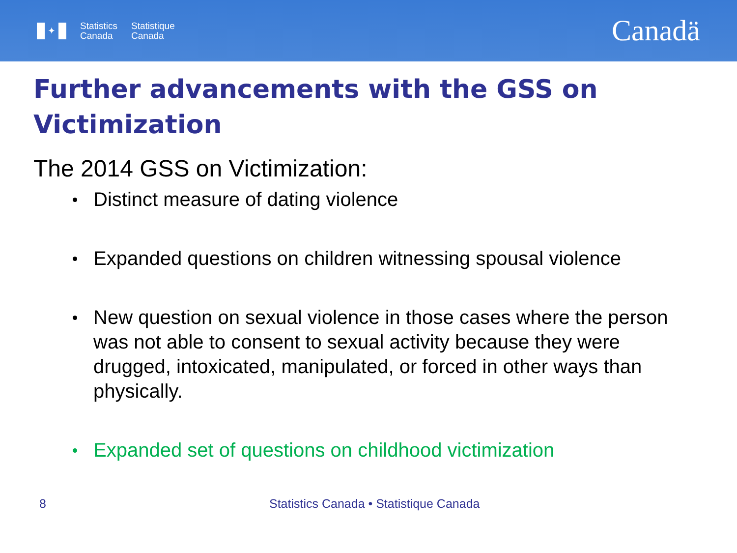✦
Statistics
Canada
Statistique
Canada
Canadä
Further advancements with the GSS on Victimization
The 2014 GSS on Victimization:
Distinct measure of dating violence
Expanded questions on children witnessing spousal violence
New question on sexual violence in those cases where the person was not able to consent to sexual activity because they were drugged, intoxicated, manipulated, or forced in other ways than physically.
Expanded set of questions on childhood victimization
8 Statistics Canada • Statistique Canada